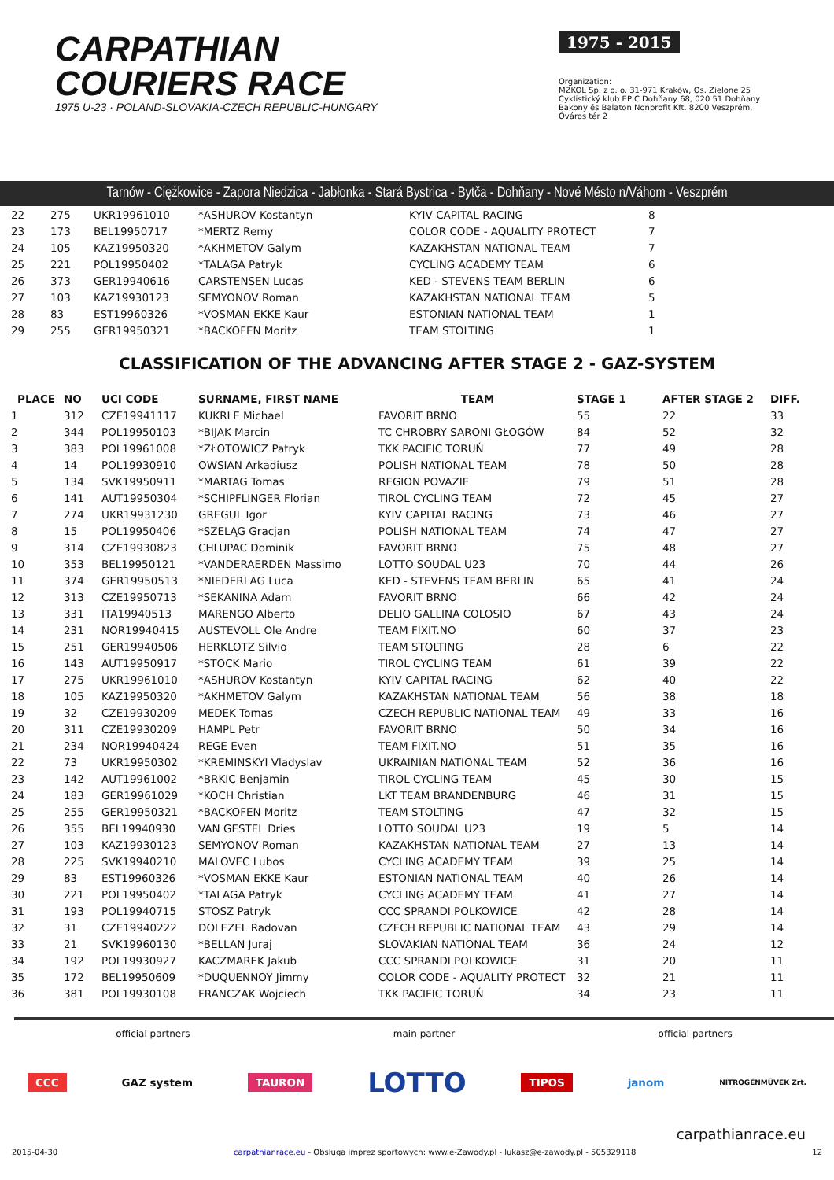CARPATHIAN
COURIERS RACE
1975 U-23 · POLAND-SLOVAKIA-CZECH REPUBLIC-HUNGARY
1975 - 2015
Organization:
MZKOL Sp. z o. o. 31-971 Kraków, Os. Zielone 25
Cyklistický klub EPIC Dohňany 68, 020 51 Dohňany
Bakony és Balaton Nonprofit Kft. 8200 Veszprém, Óváros tér 2
Tarnów - Ciężkowice - Zapora Niedzica - Jabłonka - Stará Bystrica - Bytča - Dohňany - Nové Mésto n/Váhom - Veszprém
| 22 | 275 | UKR19961010 | *ASHUROV Kostantyn | KYIV CAPITAL RACING | 8 |
| 23 | 173 | BEL19950717 | *MERTZ Remy | COLOR CODE - AQUALITY PROTECT | 7 |
| 24 | 105 | KAZ19950320 | *AKHMETOV Galym | KAZAKHSTAN NATIONAL TEAM | 7 |
| 25 | 221 | POL19950402 | *TALAGA Patryk | CYCLING ACADEMY TEAM | 6 |
| 26 | 373 | GER19940616 | CARSTENSEN Lucas | KED - STEVENS TEAM BERLIN | 6 |
| 27 | 103 | KAZ19930123 | SEMYONOV Roman | KAZAKHSTAN NATIONAL TEAM | 5 |
| 28 | 83 | EST19960326 | *VOSMAN EKKE Kaur | ESTONIAN NATIONAL TEAM | 1 |
| 29 | 255 | GER19950321 | *BACKOFEN Moritz | TEAM STOLTING | 1 |
CLASSIFICATION OF THE ADVANCING AFTER STAGE 2 - GAZ-SYSTEM
| PLACE | NO | UCI CODE | SURNAME, FIRST NAME | TEAM | STAGE 1 | AFTER STAGE 2 | DIFF. |
| --- | --- | --- | --- | --- | --- | --- | --- |
| 1 | 312 | CZE19941117 | KUKRLE Michael | FAVORIT BRNO | 55 | 22 | 33 |
| 2 | 344 | POL19950103 | *BIJAK Marcin | TC CHROBRY SARONI GŁOGÓW | 84 | 52 | 32 |
| 3 | 383 | POL19961008 | *ZŁOTOWICZ Patryk | TKK PACIFIC TORUŃ | 77 | 49 | 28 |
| 4 | 14 | POL19930910 | OWSIAN Arkadiusz | POLISH NATIONAL TEAM | 78 | 50 | 28 |
| 5 | 134 | SVK19950911 | *MARTAG Tomas | REGION POVAZIE | 79 | 51 | 28 |
| 6 | 141 | AUT19950304 | *SCHIPFLINGER Florian | TIROL CYCLING TEAM | 72 | 45 | 27 |
| 7 | 274 | UKR19931230 | GREGUL Igor | KYIV CAPITAL RACING | 73 | 46 | 27 |
| 8 | 15 | POL19950406 | *SZELĄG Gracjan | POLISH NATIONAL TEAM | 74 | 47 | 27 |
| 9 | 314 | CZE19930823 | CHLUPAC Dominik | FAVORIT BRNO | 75 | 48 | 27 |
| 10 | 353 | BEL19950121 | *VANDERAERDEN Massimo | LOTTO SOUDAL U23 | 70 | 44 | 26 |
| 11 | 374 | GER19950513 | *NIEDERLAG Luca | KED - STEVENS TEAM BERLIN | 65 | 41 | 24 |
| 12 | 313 | CZE19950713 | *SEKANINA Adam | FAVORIT BRNO | 66 | 42 | 24 |
| 13 | 331 | ITA19940513 | MARENGO Alberto | DELIO GALLINA COLOSIO | 67 | 43 | 24 |
| 14 | 231 | NOR19940415 | AUSTEVOLL Ole Andre | TEAM FIXIT.NO | 60 | 37 | 23 |
| 15 | 251 | GER19940506 | HERKLOTZ Silvio | TEAM STOLTING | 28 | 6 | 22 |
| 16 | 143 | AUT19950917 | *STOCK Mario | TIROL CYCLING TEAM | 61 | 39 | 22 |
| 17 | 275 | UKR19961010 | *ASHUROV Kostantyn | KYIV CAPITAL RACING | 62 | 40 | 22 |
| 18 | 105 | KAZ19950320 | *AKHMETOV Galym | KAZAKHSTAN NATIONAL TEAM | 56 | 38 | 18 |
| 19 | 32 | CZE19930209 | MEDEK Tomas | CZECH REPUBLIC NATIONAL TEAM | 49 | 33 | 16 |
| 20 | 311 | CZE19930209 | HAMPL Petr | FAVORIT BRNO | 50 | 34 | 16 |
| 21 | 234 | NOR19940424 | REGE Even | TEAM FIXIT.NO | 51 | 35 | 16 |
| 22 | 73 | UKR19950302 | *KREMINSKYI Vladyslav | UKRAINIAN NATIONAL TEAM | 52 | 36 | 16 |
| 23 | 142 | AUT19961002 | *BRKIC Benjamin | TIROL CYCLING TEAM | 45 | 30 | 15 |
| 24 | 183 | GER19961029 | *KOCH Christian | LKT TEAM BRANDENBURG | 46 | 31 | 15 |
| 25 | 255 | GER19950321 | *BACKOFEN Moritz | TEAM STOLTING | 47 | 32 | 15 |
| 26 | 355 | BEL19940930 | VAN GESTEL Dries | LOTTO SOUDAL U23 | 19 | 5 | 14 |
| 27 | 103 | KAZ19930123 | SEMYONOV Roman | KAZAKHSTAN NATIONAL TEAM | 27 | 13 | 14 |
| 28 | 225 | SVK19940210 | MALOVEC Lubos | CYCLING ACADEMY TEAM | 39 | 25 | 14 |
| 29 | 83 | EST19960326 | *VOSMAN EKKE Kaur | ESTONIAN NATIONAL TEAM | 40 | 26 | 14 |
| 30 | 221 | POL19950402 | *TALAGA Patryk | CYCLING ACADEMY TEAM | 41 | 27 | 14 |
| 31 | 193 | POL19940715 | STOSZ Patryk | CCC SPRANDI POLKOWICE | 42 | 28 | 14 |
| 32 | 31 | CZE19940222 | DOLEZEL Radovan | CZECH REPUBLIC NATIONAL TEAM | 43 | 29 | 14 |
| 33 | 21 | SVK19960130 | *BELLAN Juraj | SLOVAKIAN NATIONAL TEAM | 36 | 24 | 12 |
| 34 | 192 | POL19930927 | KACZMAREK Jakub | CCC SPRANDI POLKOWICE | 31 | 20 | 11 |
| 35 | 172 | BEL19950609 | *DUQUENNOY Jimmy | COLOR CODE - AQUALITY PROTECT | 32 | 21 | 11 |
| 36 | 381 | POL19930108 | FRANCZAK Wojciech | TKK PACIFIC TORUŃ | 34 | 23 | 11 |
official partners main partner official partners
CCC GAZ system TAURON LOTTO TIPOS janom NITROGÉNMŰVEK Zrt.
carpathianrace.eu
2015-04-30 carpathianrace.eu - Obsługa imprez sportowych: www.e-Zawody.pl - lukasz@e-zawody.pl - 505329118 12